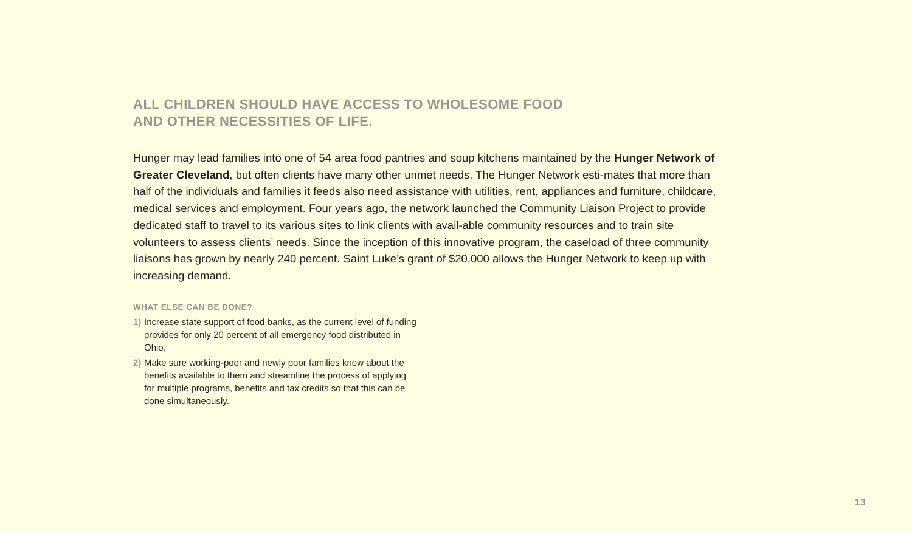ALL CHILDREN SHOULD HAVE ACCESS TO WHOLESOME FOOD
AND OTHER NECESSITIES OF LIFE.
Hunger may lead families into one of 54 area food pantries and soup kitchens maintained by the Hunger Network of Greater Cleveland, but often clients have many other unmet needs. The Hunger Network esti-mates that more than half of the individuals and families it feeds also need assistance with utilities, rent, appliances and furniture, childcare, medical services and employment. Four years ago, the network launched the Community Liaison Project to provide dedicated staff to travel to its various sites to link clients with avail-able community resources and to train site volunteers to assess clients’ needs. Since the inception of this innovative program, the caseload of three community liaisons has grown by nearly 240 percent. Saint Luke’s grant of $20,000 allows the Hunger Network to keep up with increasing demand.
WHAT ELSE CAN BE DONE?
1) Increase state support of food banks, as the current level of funding provides for only 20 percent of all emergency food distributed in Ohio.
2) Make sure working-poor and newly poor families know about the benefits available to them and streamline the process of applying for multiple programs, benefits and tax credits so that this can be done simultaneously.
13